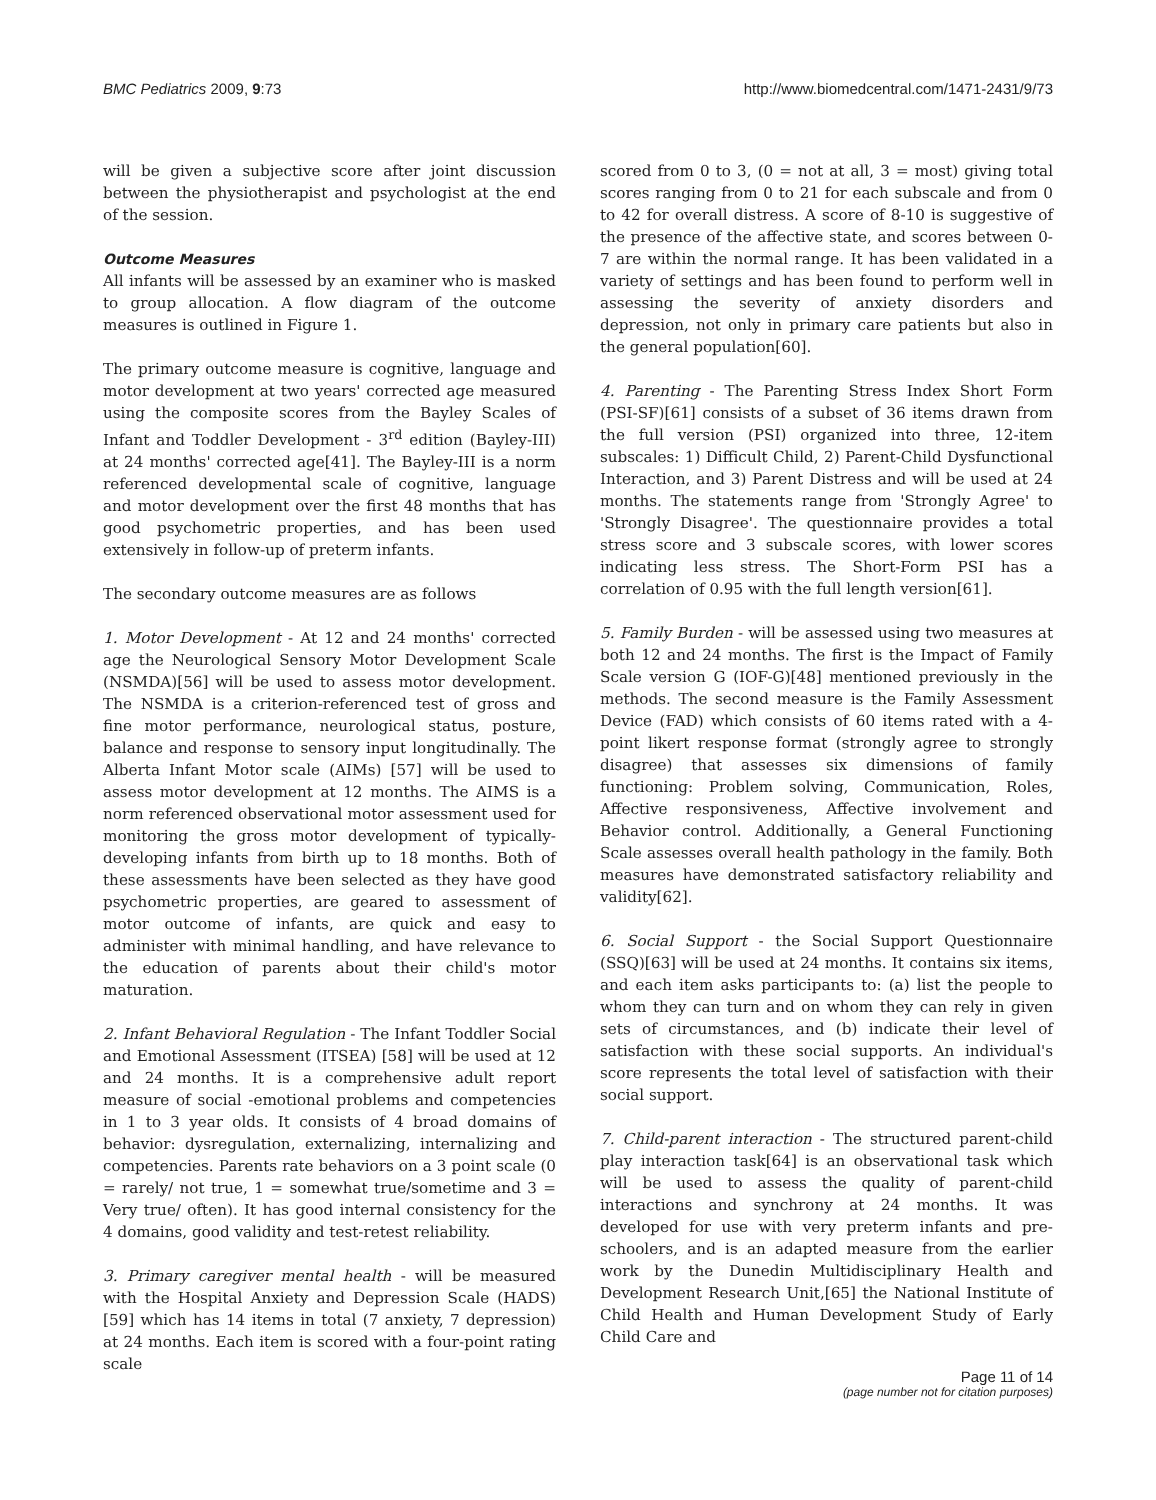BMC Pediatrics 2009, 9:73 http://www.biomedcentral.com/1471-2431/9/73
will be given a subjective score after joint discussion between the physiotherapist and psychologist at the end of the session.
Outcome Measures
All infants will be assessed by an examiner who is masked to group allocation. A flow diagram of the outcome measures is outlined in Figure 1.
The primary outcome measure is cognitive, language and motor development at two years' corrected age measured using the composite scores from the Bayley Scales of Infant and Toddler Development - 3<sup>rd</sup> edition (Bayley-III) at 24 months' corrected age[41]. The Bayley-III is a norm referenced developmental scale of cognitive, language and motor development over the first 48 months that has good psychometric properties, and has been used extensively in follow-up of preterm infants.
The secondary outcome measures are as follows
1. Motor Development - At 12 and 24 months' corrected age the Neurological Sensory Motor Development Scale (NSMDA)[56] will be used to assess motor development. The NSMDA is a criterion-referenced test of gross and fine motor performance, neurological status, posture, balance and response to sensory input longitudinally. The Alberta Infant Motor scale (AIMs) [57] will be used to assess motor development at 12 months. The AIMS is a norm referenced observational motor assessment used for monitoring the gross motor development of typically-developing infants from birth up to 18 months. Both of these assessments have been selected as they have good psychometric properties, are geared to assessment of motor outcome of infants, are quick and easy to administer with minimal handling, and have relevance to the education of parents about their child's motor maturation.
2. Infant Behavioral Regulation - The Infant Toddler Social and Emotional Assessment (ITSEA) [58] will be used at 12 and 24 months. It is a comprehensive adult report measure of social -emotional problems and competencies in 1 to 3 year olds. It consists of 4 broad domains of behavior: dysregulation, externalizing, internalizing and competencies. Parents rate behaviors on a 3 point scale (0 = rarely/ not true, 1 = somewhat true/sometime and 3 = Very true/ often). It has good internal consistency for the 4 domains, good validity and test-retest reliability.
3. Primary caregiver mental health - will be measured with the Hospital Anxiety and Depression Scale (HADS)[59] which has 14 items in total (7 anxiety, 7 depression) at 24 months. Each item is scored with a four-point rating scale
scored from 0 to 3, (0 = not at all, 3 = most) giving total scores ranging from 0 to 21 for each subscale and from 0 to 42 for overall distress. A score of 8-10 is suggestive of the presence of the affective state, and scores between 0-7 are within the normal range. It has been validated in a variety of settings and has been found to perform well in assessing the severity of anxiety disorders and depression, not only in primary care patients but also in the general population[60].
4. Parenting - The Parenting Stress Index Short Form (PSI-SF)[61] consists of a subset of 36 items drawn from the full version (PSI) organized into three, 12-item subscales: 1) Difficult Child, 2) Parent-Child Dysfunctional Interaction, and 3) Parent Distress and will be used at 24 months. The statements range from 'Strongly Agree' to 'Strongly Disagree'. The questionnaire provides a total stress score and 3 subscale scores, with lower scores indicating less stress. The Short-Form PSI has a correlation of 0.95 with the full length version[61].
5. Family Burden - will be assessed using two measures at both 12 and 24 months. The first is the Impact of Family Scale version G (IOF-G)[48] mentioned previously in the methods. The second measure is the Family Assessment Device (FAD) which consists of 60 items rated with a 4-point likert response format (strongly agree to strongly disagree) that assesses six dimensions of family functioning: Problem solving, Communication, Roles, Affective responsiveness, Affective involvement and Behavior control. Additionally, a General Functioning Scale assesses overall health pathology in the family. Both measures have demonstrated satisfactory reliability and validity[62].
6. Social Support - the Social Support Questionnaire (SSQ)[63] will be used at 24 months. It contains six items, and each item asks participants to: (a) list the people to whom they can turn and on whom they can rely in given sets of circumstances, and (b) indicate their level of satisfaction with these social supports. An individual's score represents the total level of satisfaction with their social support.
7. Child-parent interaction - The structured parent-child play interaction task[64] is an observational task which will be used to assess the quality of parent-child interactions and synchrony at 24 months. It was developed for use with very preterm infants and pre-schoolers, and is an adapted measure from the earlier work by the Dunedin Multidisciplinary Health and Development Research Unit,[65] the National Institute of Child Health and Human Development Study of Early Child Care and
Page 11 of 14
(page number not for citation purposes)